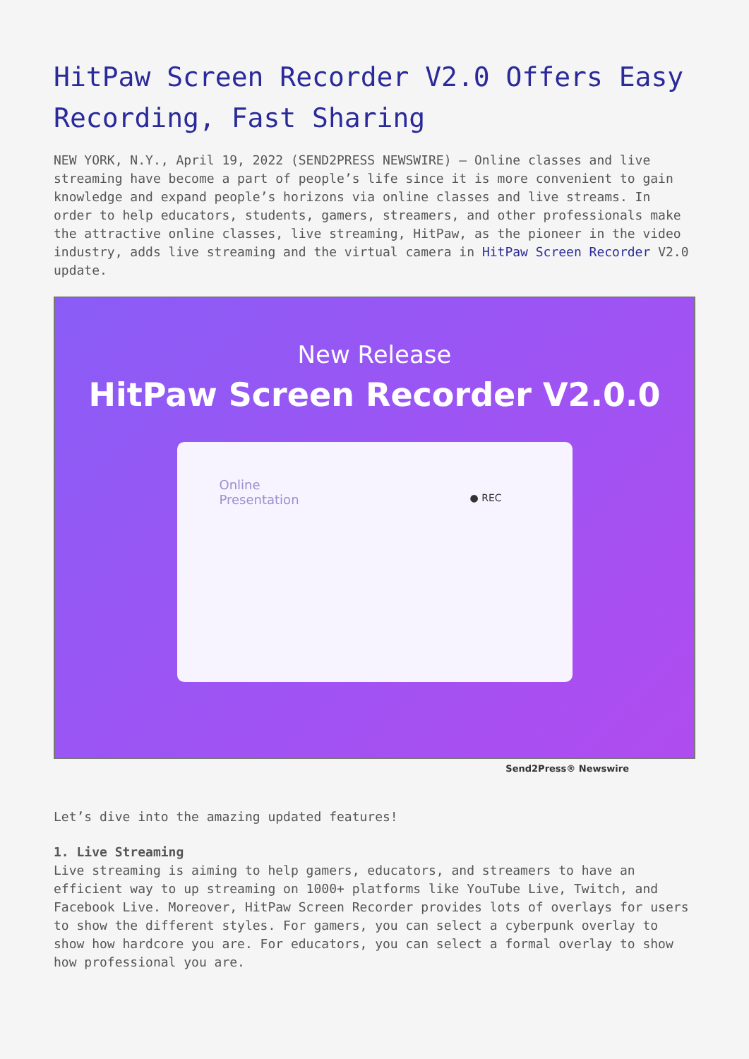HitPaw Screen Recorder V2.0 Offers Easy Recording, Fast Sharing
NEW YORK, N.Y., April 19, 2022 (SEND2PRESS NEWSWIRE) — Online classes and live streaming have become a part of people’s life since it is more convenient to gain knowledge and expand people’s horizons via online classes and live streams. In order to help educators, students, gamers, streamers, and other professionals make the attractive online classes, live streaming, HitPaw, as the pioneer in the video industry, adds live streaming and the virtual camera in HitPaw Screen Recorder V2.0 update.
New Release
HitPaw Screen Recorder V2.0.0
Online
Presentation ● REC
Send2Press® Newswire
Let’s dive into the amazing updated features!
1. Live Streaming
Live streaming is aiming to help gamers, educators, and streamers to have an efficient way to up streaming on 1000+ platforms like YouTube Live, Twitch, and Facebook Live. Moreover, HitPaw Screen Recorder provides lots of overlays for users to show the different styles. For gamers, you can select a cyberpunk overlay to show how hardcore you are. For educators, you can select a formal overlay to show how professional you are.